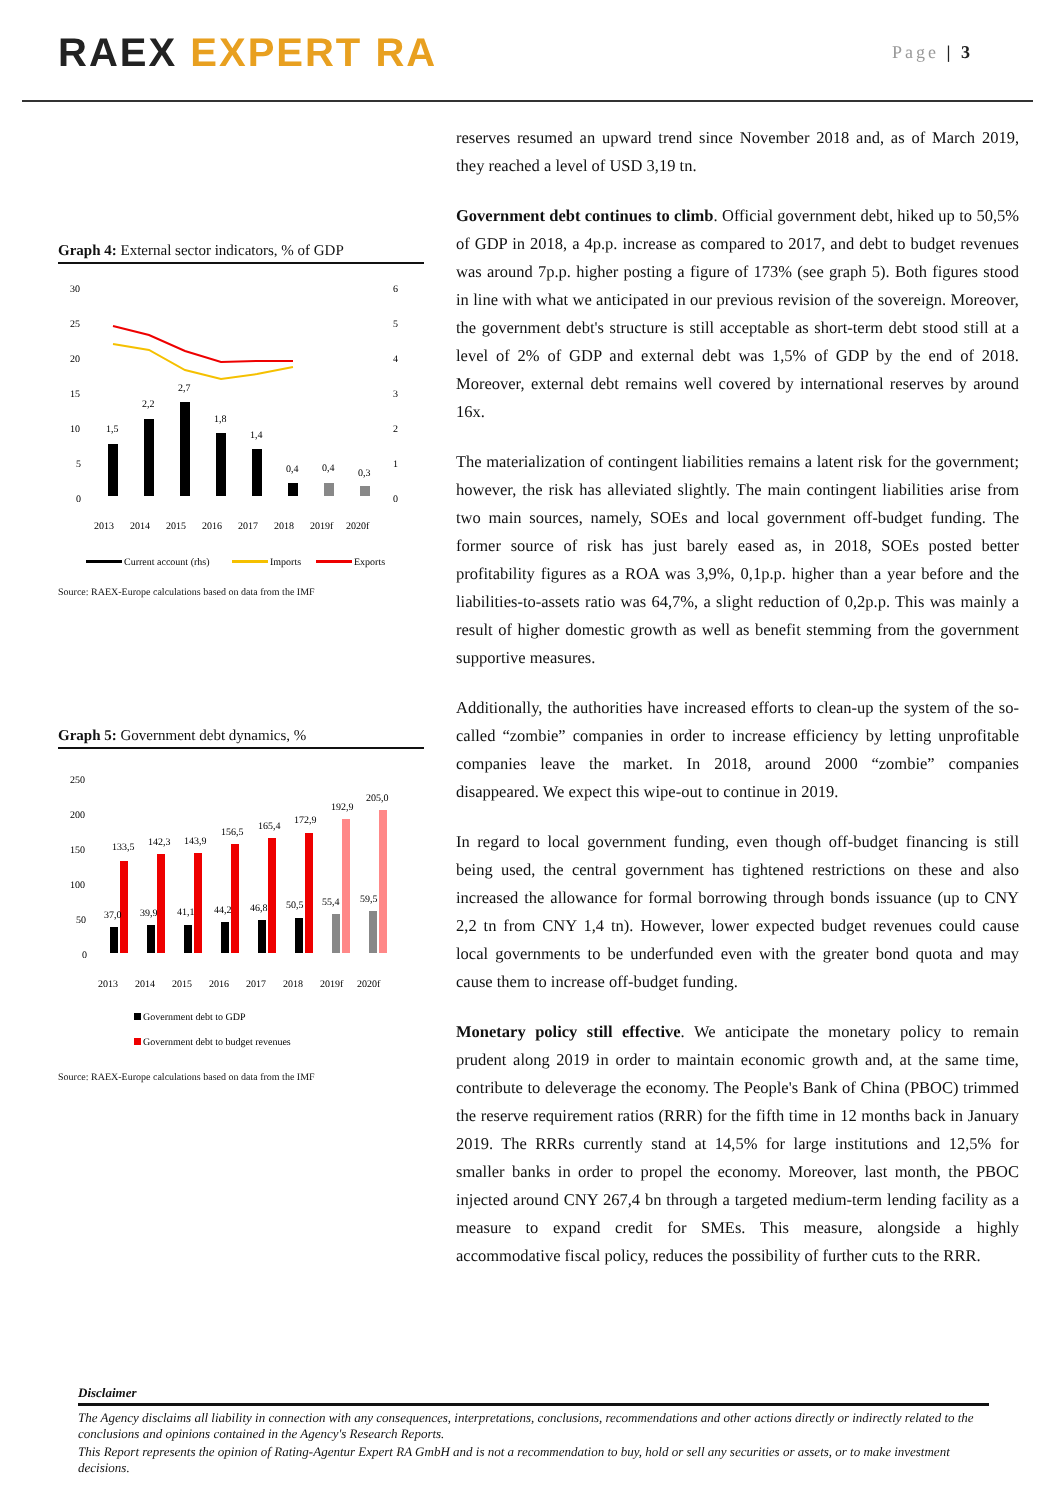RAEX EXPERT RA
Page | 3
Graph 4: External sector indicators, % of GDP
30
25
20
15
10
5
0
6
5
4
3
2
1
0
1,5
2,2
2,7
1,8
1,4
0,4
0,4
0,3
2013
2014
2015
2016
2017
2018
2019f
2020f
Current account (rhs)
Imports
Exports
Source: RAEX-Europe calculations based on data from the IMF
Graph 5: Government debt dynamics, %
250
200
150
100
50
0
133,5
142,3
143,9
156,5
165,4
172,9
192,9
205,0
37,0
39,9
41,1
44,2
46,8
50,5
55,4
59,5
2013
2014
2015
2016
2017
2018
2019f
2020f
Government debt to GDP
Government debt to budget revenues
Source: RAEX-Europe calculations based on data from the IMF
reserves resumed an upward trend since November 2018 and, as of March 2019, they reached a level of USD 3,19 tn.
Government debt continues to climb. Official government debt, hiked up to 50,5% of GDP in 2018, a 4p.p. increase as compared to 2017, and debt to budget revenues was around 7p.p. higher posting a figure of 173% (see graph 5). Both figures stood in line with what we anticipated in our previous revision of the sovereign. Moreover, the government debt's structure is still acceptable as short-term debt stood still at a level of 2% of GDP and external debt was 1,5% of GDP by the end of 2018. Moreover, external debt remains well covered by international reserves by around 16x.
The materialization of contingent liabilities remains a latent risk for the government; however, the risk has alleviated slightly. The main contingent liabilities arise from two main sources, namely, SOEs and local government off-budget funding. The former source of risk has just barely eased as, in 2018, SOEs posted better profitability figures as a ROA was 3,9%, 0,1p.p. higher than a year before and the liabilities-to-assets ratio was 64,7%, a slight reduction of 0,2p.p. This was mainly a result of higher domestic growth as well as benefit stemming from the government supportive measures.
Additionally, the authorities have increased efforts to clean-up the system of the so-called “zombie” companies in order to increase efficiency by letting unprofitable companies leave the market. In 2018, around 2000 “zombie” companies disappeared. We expect this wipe-out to continue in 2019.
In regard to local government funding, even though off-budget financing is still being used, the central government has tightened restrictions on these and also increased the allowance for formal borrowing through bonds issuance (up to CNY 2,2 tn from CNY 1,4 tn). However, lower expected budget revenues could cause local governments to be underfunded even with the greater bond quota and may cause them to increase off-budget funding.
Monetary policy still effective. We anticipate the monetary policy to remain prudent along 2019 in order to maintain economic growth and, at the same time, contribute to deleverage the economy. The People's Bank of China (PBOC) trimmed the reserve requirement ratios (RRR) for the fifth time in 12 months back in January 2019. The RRRs currently stand at 14,5% for large institutions and 12,5% for smaller banks in order to propel the economy. Moreover, last month, the PBOC injected around CNY 267,4 bn through a targeted medium-term lending facility as a measure to expand credit for SMEs. This measure, alongside a highly accommodative fiscal policy, reduces the possibility of further cuts to the RRR.
Disclaimer
The Agency disclaims all liability in connection with any consequences, interpretations, conclusions, recommendations and other actions directly or indirectly related to the conclusions and opinions contained in the Agency's Research Reports.
This Report represents the opinion of Rating-Agentur Expert RA GmbH and is not a recommendation to buy, hold or sell any securities or assets, or to make investment decisions.